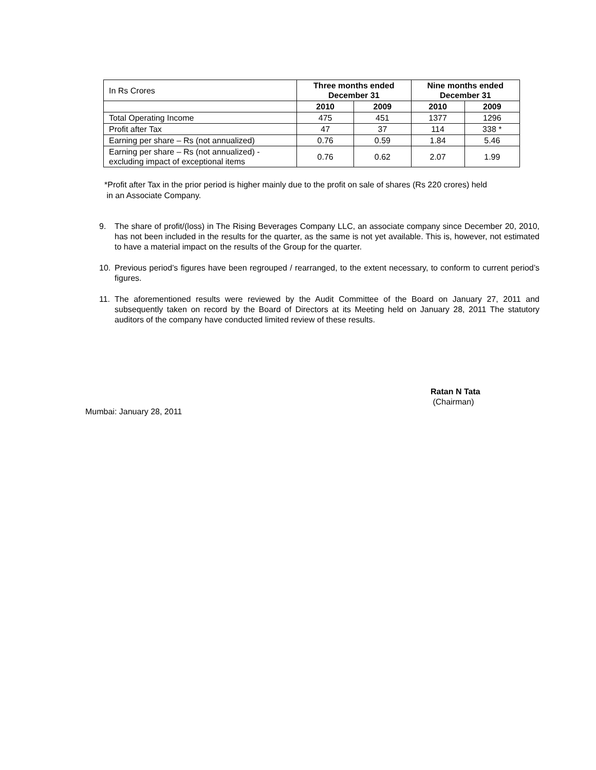| In Rs Crores | Three months ended December 31 | | Nine months ended December 31 | |
| | 2010 | 2009 | 2010 | 2009 |
| Total Operating Income | 475 | 451 | 1377 | 1296 |
| Profit after Tax | 47 | 37 | 114 | 338 * |
| Earning per share – Rs (not annualized) | 0.76 | 0.59 | 1.84 | 5.46 |
| Earning per share – Rs (not annualized) - excluding impact of exceptional items | 0.76 | 0.62 | 2.07 | 1.99 |
*Profit after Tax in the prior period is higher mainly due to the profit on sale of shares (Rs 220 crores) held
in an Associate Company.
9. The share of profit/(loss) in The Rising Beverages Company LLC, an associate company since December 20, 2010, has not been included in the results for the quarter, as the same is not yet available. This is, however, not estimated to have a material impact on the results of the Group for the quarter.
10. Previous period’s figures have been regrouped / rearranged, to the extent necessary, to conform to current period’s figures.
11. The aforementioned results were reviewed by the Audit Committee of the Board on January 27, 2011 and subsequently taken on record by the Board of Directors at its Meeting held on January 28, 2011 The statutory auditors of the company have conducted limited review of these results.
Ratan N Tata
(Chairman)
Mumbai: January 28, 2011